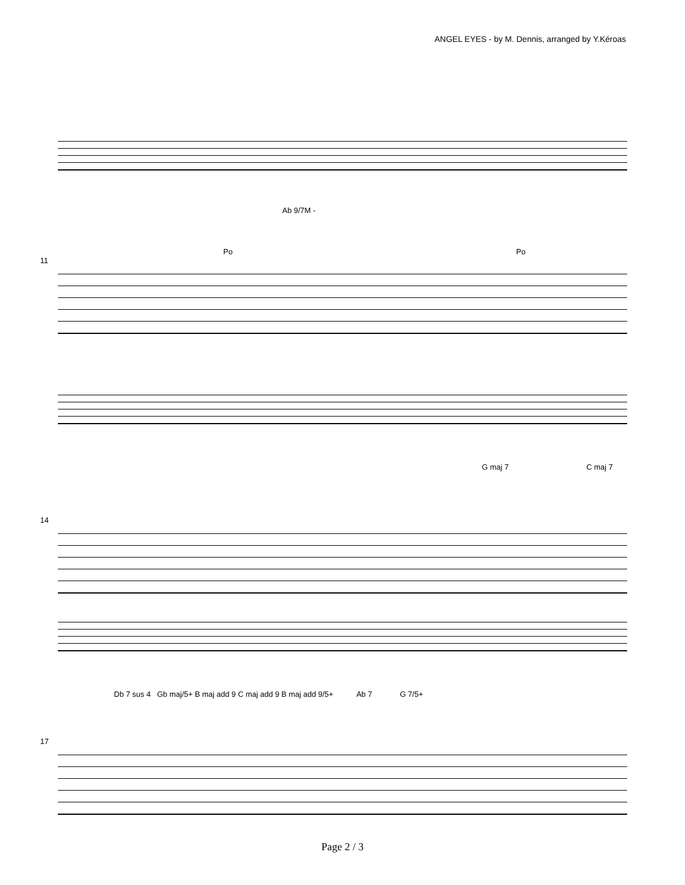ANGEL EYES - by M. Dennis, arranged by Y.Kéroas
Ab 9/7M -
11
Po Po
G maj 7 C maj 7
14
Db 7 sus 4 Gb maj/5+ B maj add 9 C maj add 9 B maj add 9/5+ Ab 7 G 7/5+
17
Page 2 / 3